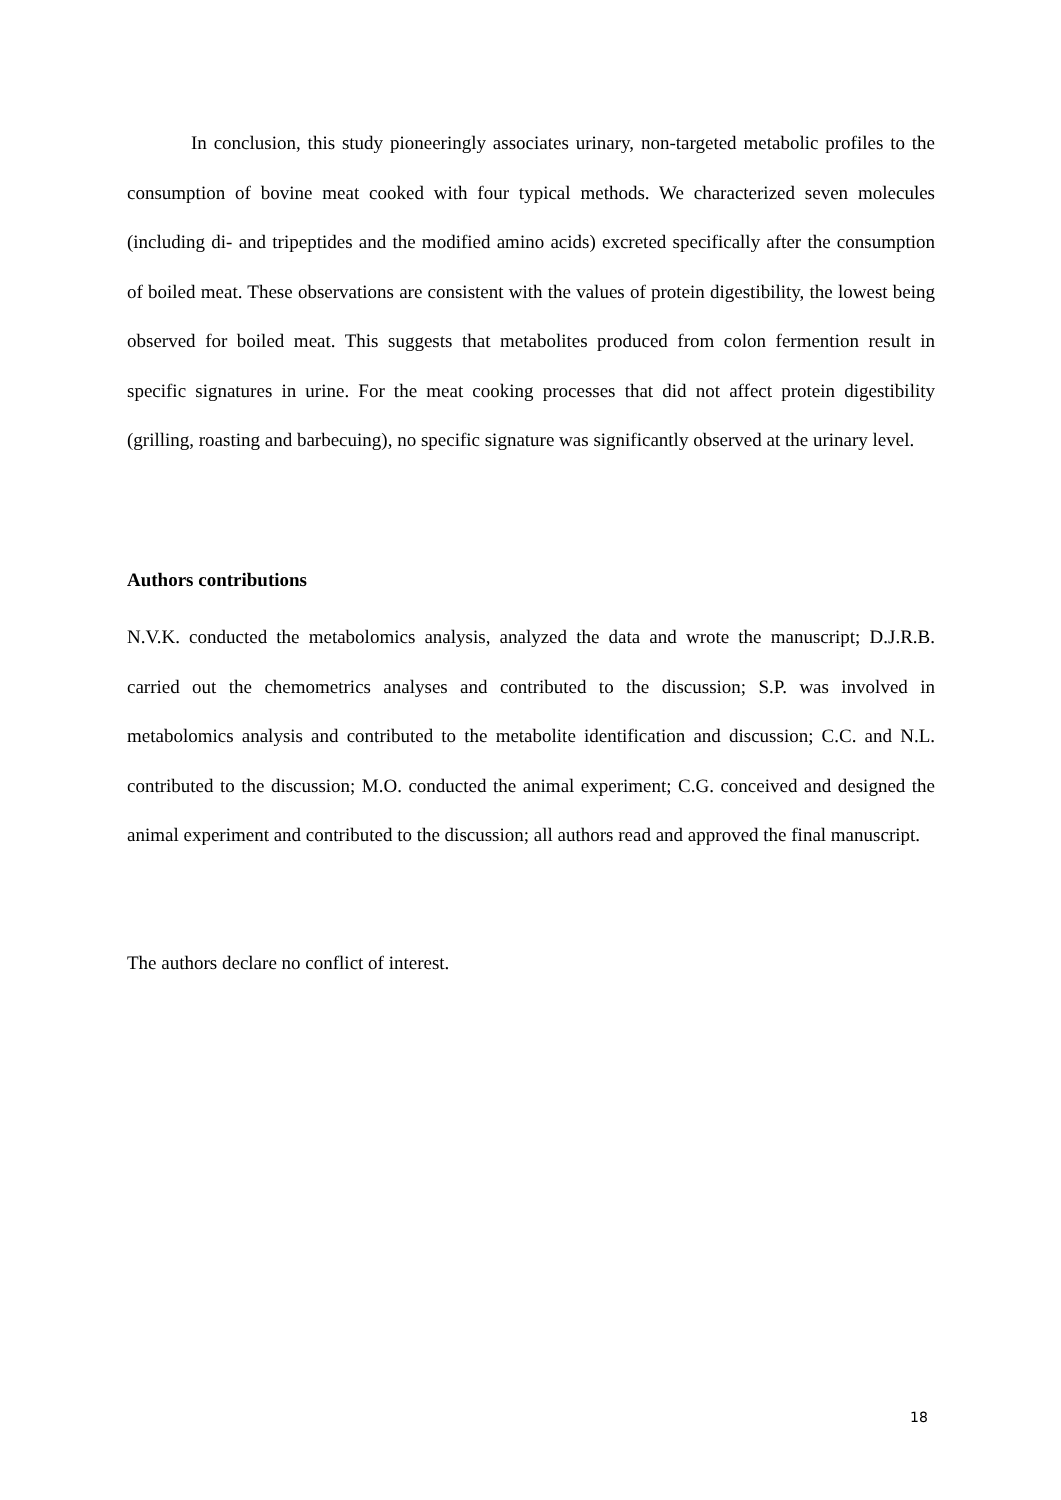In conclusion, this study pioneeringly associates urinary, non-targeted metabolic profiles to the consumption of bovine meat cooked with four typical methods. We characterized seven molecules (including di- and tripeptides and the modified amino acids) excreted specifically after the consumption of boiled meat. These observations are consistent with the values of protein digestibility, the lowest being observed for boiled meat. This suggests that metabolites produced from colon fermention result in specific signatures in urine. For the meat cooking processes that did not affect protein digestibility (grilling, roasting and barbecuing), no specific signature was significantly observed at the urinary level.
Authors contributions
N.V.K. conducted the metabolomics analysis, analyzed the data and wrote the manuscript; D.J.R.B. carried out the chemometrics analyses and contributed to the discussion; S.P. was involved in metabolomics analysis and contributed to the metabolite identification and discussion; C.C. and N.L. contributed to the discussion; M.O. conducted the animal experiment; C.G. conceived and designed the animal experiment and contributed to the discussion; all authors read and approved the final manuscript.
The authors declare no conflict of interest.
18